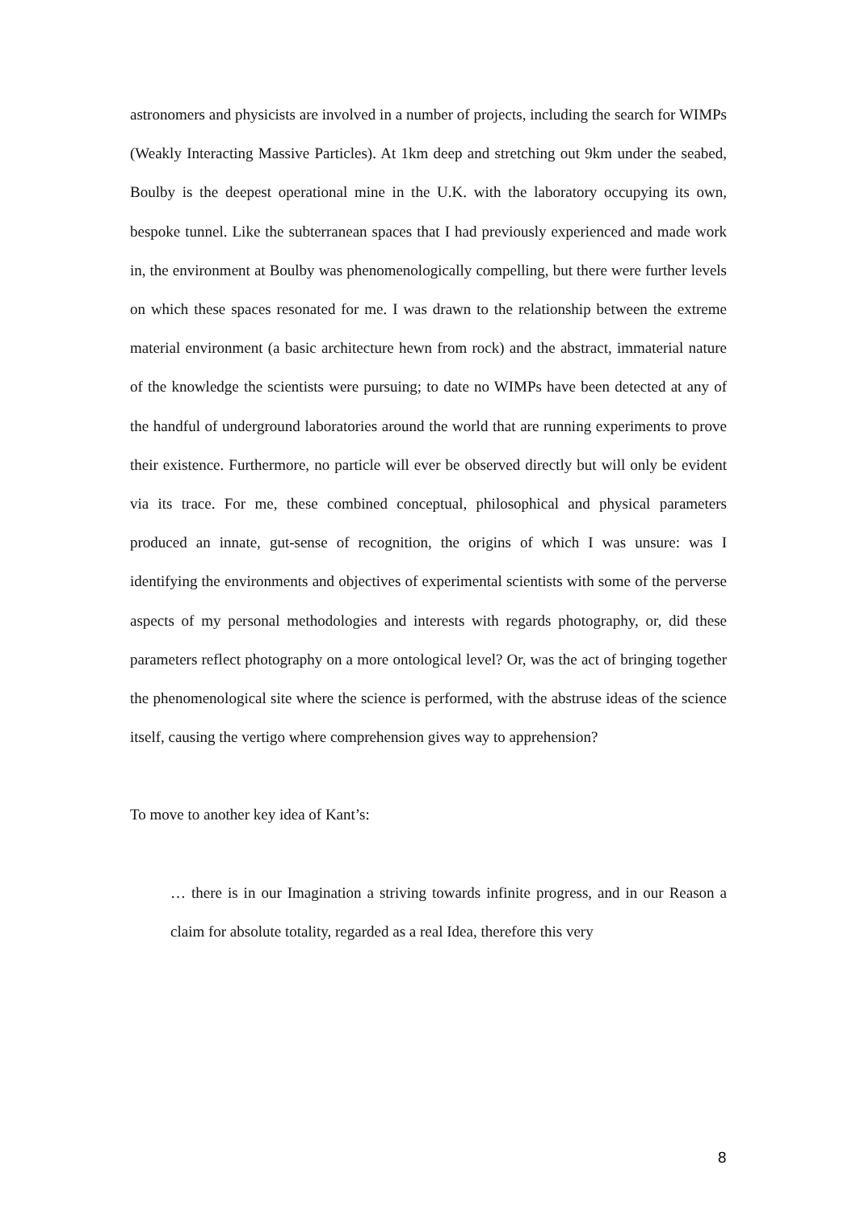astronomers and physicists are involved in a number of projects, including the search for WIMPs (Weakly Interacting Massive Particles). At 1km deep and stretching out 9km under the seabed, Boulby is the deepest operational mine in the U.K. with the laboratory occupying its own, bespoke tunnel. Like the subterranean spaces that I had previously experienced and made work in, the environment at Boulby was phenomenologically compelling, but there were further levels on which these spaces resonated for me. I was drawn to the relationship between the extreme material environment (a basic architecture hewn from rock) and the abstract, immaterial nature of the knowledge the scientists were pursuing; to date no WIMPs have been detected at any of the handful of underground laboratories around the world that are running experiments to prove their existence. Furthermore, no particle will ever be observed directly but will only be evident via its trace. For me, these combined conceptual, philosophical and physical parameters produced an innate, gut-sense of recognition, the origins of which I was unsure: was I identifying the environments and objectives of experimental scientists with some of the perverse aspects of my personal methodologies and interests with regards photography, or, did these parameters reflect photography on a more ontological level? Or, was the act of bringing together the phenomenological site where the science is performed, with the abstruse ideas of the science itself, causing the vertigo where comprehension gives way to apprehension?
To move to another key idea of Kant’s:
… there is in our Imagination a striving towards infinite progress, and in our Reason a claim for absolute totality, regarded as a real Idea, therefore this very
8